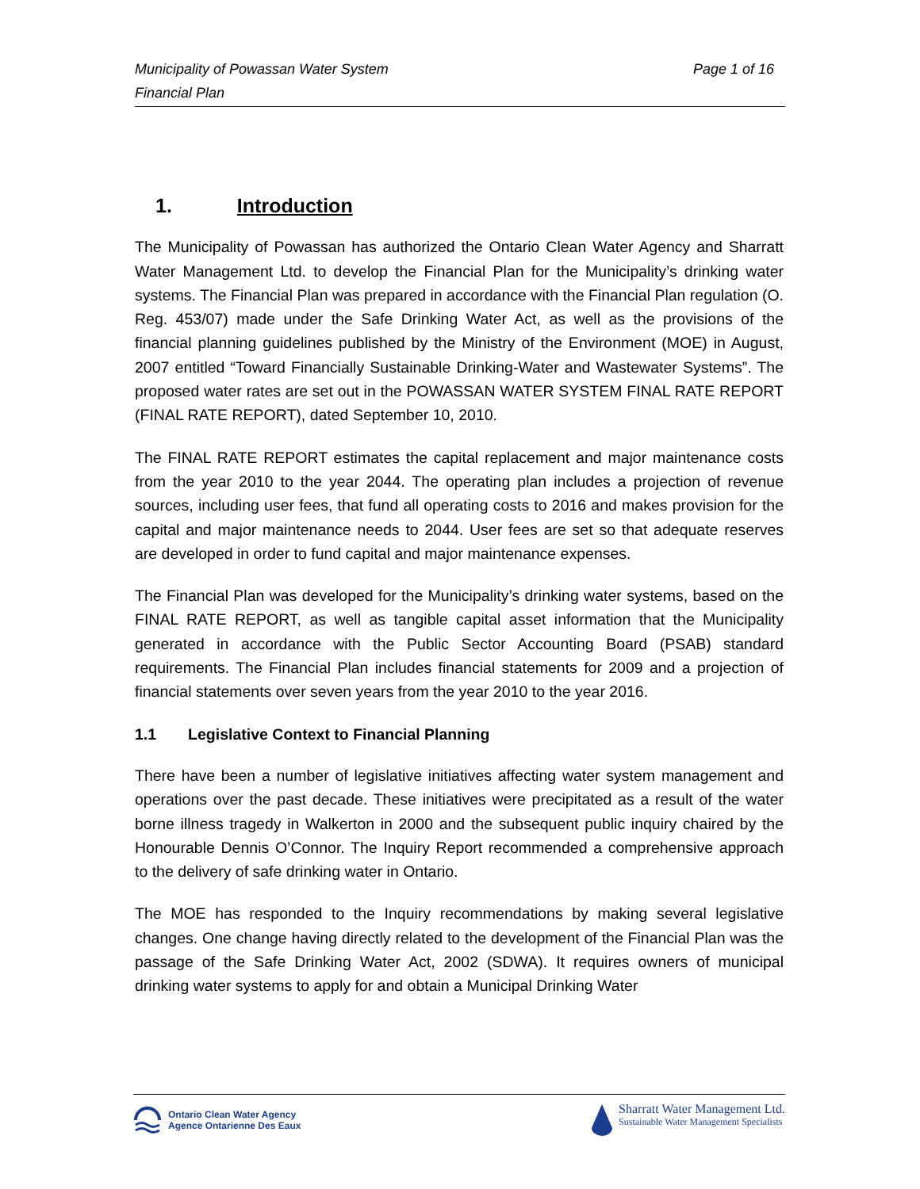Page 1 of 16 Municipality of Powassan Water System
Financial Plan
1. Introduction
The Municipality of Powassan has authorized the Ontario Clean Water Agency and Sharratt Water Management Ltd. to develop the Financial Plan for the Municipality’s drinking water systems. The Financial Plan was prepared in accordance with the Financial Plan regulation (O. Reg. 453/07) made under the Safe Drinking Water Act, as well as the provisions of the financial planning guidelines published by the Ministry of the Environment (MOE) in August, 2007 entitled “Toward Financially Sustainable Drinking-Water and Wastewater Systems”. The proposed water rates are set out in the POWASSAN WATER SYSTEM FINAL RATE REPORT (FINAL RATE REPORT), dated September 10, 2010.
The FINAL RATE REPORT estimates the capital replacement and major maintenance costs from the year 2010 to the year 2044. The operating plan includes a projection of revenue sources, including user fees, that fund all operating costs to 2016 and makes provision for the capital and major maintenance needs to 2044. User fees are set so that adequate reserves are developed in order to fund capital and major maintenance expenses.
The Financial Plan was developed for the Municipality’s drinking water systems, based on the FINAL RATE REPORT, as well as tangible capital asset information that the Municipality generated in accordance with the Public Sector Accounting Board (PSAB) standard requirements. The Financial Plan includes financial statements for 2009 and a projection of financial statements over seven years from the year 2010 to the year 2016.
1.1 Legislative Context to Financial Planning
There have been a number of legislative initiatives affecting water system management and operations over the past decade. These initiatives were precipitated as a result of the water borne illness tragedy in Walkerton in 2000 and the subsequent public inquiry chaired by the Honourable Dennis O’Connor. The Inquiry Report recommended a comprehensive approach to the delivery of safe drinking water in Ontario.
The MOE has responded to the Inquiry recommendations by making several legislative changes. One change having directly related to the development of the Financial Plan was the passage of the Safe Drinking Water Act, 2002 (SDWA). It requires owners of municipal drinking water systems to apply for and obtain a Municipal Drinking Water
Ontario Clean Water Agency
Agence Ontarienne Des Eaux
Sharratt Water Management Ltd.
Sustainable Water Management Specialists